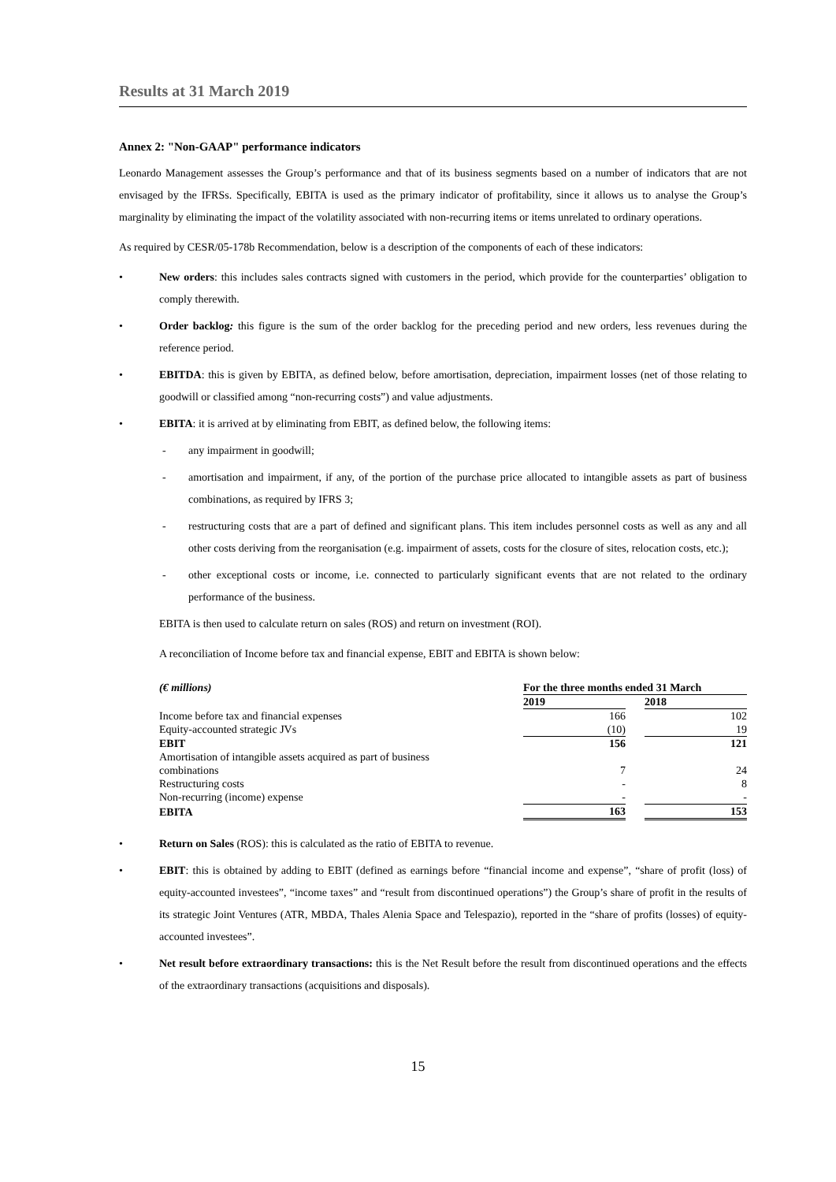Results at 31 March 2019
Annex 2: "Non-GAAP" performance indicators
Leonardo Management assesses the Group’s performance and that of its business segments based on a number of indicators that are not envisaged by the IFRSs. Specifically, EBITA is used as the primary indicator of profitability, since it allows us to analyse the Group’s marginality by eliminating the impact of the volatility associated with non-recurring items or items unrelated to ordinary operations.
As required by CESR/05-178b Recommendation, below is a description of the components of each of these indicators:
New orders: this includes sales contracts signed with customers in the period, which provide for the counterparties’ obligation to comply therewith.
Order backlog: this figure is the sum of the order backlog for the preceding period and new orders, less revenues during the reference period.
EBITDA: this is given by EBITA, as defined below, before amortisation, depreciation, impairment losses (net of those relating to goodwill or classified among “non-recurring costs”) and value adjustments.
EBITA: it is arrived at by eliminating from EBIT, as defined below, the following items:
- any impairment in goodwill;
- amortisation and impairment, if any, of the portion of the purchase price allocated to intangible assets as part of business combinations, as required by IFRS 3;
- restructuring costs that are a part of defined and significant plans. This item includes personnel costs as well as any and all other costs deriving from the reorganisation (e.g. impairment of assets, costs for the closure of sites, relocation costs, etc.);
- other exceptional costs or income, i.e. connected to particularly significant events that are not related to the ordinary performance of the business.
EBITA is then used to calculate return on sales (ROS) and return on investment (ROI).
A reconciliation of Income before tax and financial expense, EBIT and EBITA is shown below:
| (€ millions) | For the three months ended 31 March | | |
| | 2019 | | 2018 |
| Income before tax and financial expenses | 166 | | 102 |
| Equity-accounted strategic JVs | (10) | | 19 |
| EBIT | 156 | | 121 |
| Amortisation of intangible assets acquired as part of business combinations | 7 | | 24 |
| Restructuring costs | - | | 8 |
| Non-recurring (income) expense | - | | - |
| EBITA | 163 | | 153 |
Return on Sales (ROS): this is calculated as the ratio of EBITA to revenue.
EBIT: this is obtained by adding to EBIT (defined as earnings before “financial income and expense”, “share of profit (loss) of equity-accounted investees”, “income taxes” and “result from discontinued operations”) the Group’s share of profit in the results of its strategic Joint Ventures (ATR, MBDA, Thales Alenia Space and Telespazio), reported in the “share of profits (losses) of equity-accounted investees”.
Net result before extraordinary transactions: this is the Net Result before the result from discontinued operations and the effects of the extraordinary transactions (acquisitions and disposals).
15